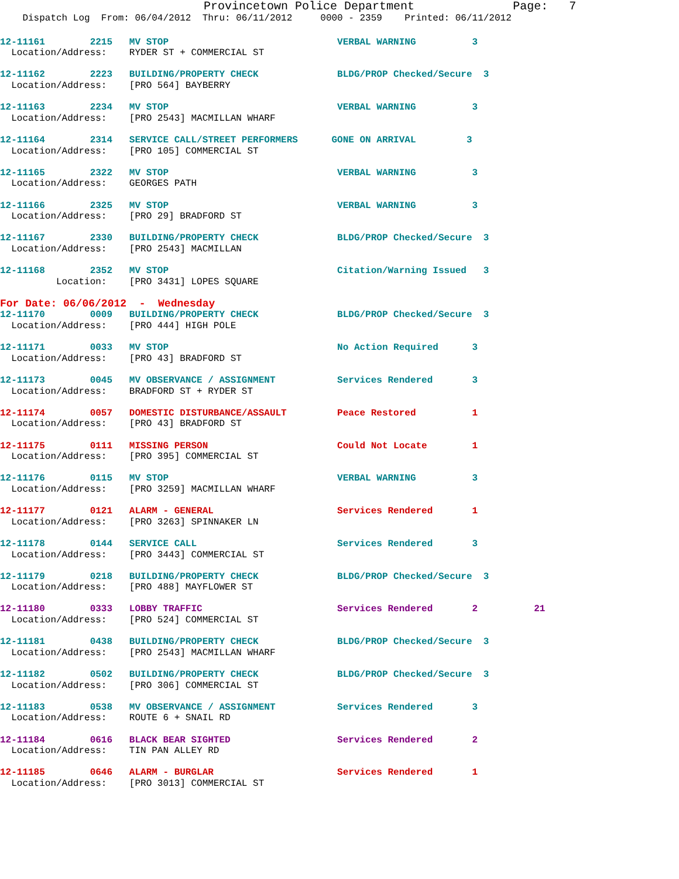Provincetown Police Department              Page:   7
    Dispatch Log  From: 06/04/2012  Thru: 06/11/2012     0000 - 2359    Printed: 06/11/2012
12-11161        2215   MV STOP                              VERBAL WARNING          3
  Location/Address:    RYDER ST + COMMERCIAL ST

12-11162        2223   BUILDING/PROPERTY CHECK              BLDG/PROP Checked/Secure  3
  Location/Address:    [PRO 564] BAYBERRY

12-11163        2234   MV STOP                              VERBAL WARNING          3
  Location/Address:    [PRO 2543] MACMILLAN WHARF

12-11164        2314   SERVICE CALL/STREET PERFORMERS      GONE ON ARRIVAL         3
  Location/Address:    [PRO 105] COMMERCIAL ST

12-11165        2322   MV STOP                              VERBAL WARNING          3
  Location/Address:    GEORGES PATH

12-11166        2325   MV STOP                              VERBAL WARNING          3
  Location/Address:    [PRO 29] BRADFORD ST

12-11167        2330   BUILDING/PROPERTY CHECK              BLDG/PROP Checked/Secure  3
  Location/Address:    [PRO 2543] MACMILLAN

12-11168        2352   MV STOP                              Citation/Warning Issued   3
          Location:    [PRO 3431] LOPES SQUARE
For Date: 06/06/2012  -  Wednesday
12-11170        0009   BUILDING/PROPERTY CHECK              BLDG/PROP Checked/Secure  3
  Location/Address:    [PRO 444] HIGH POLE

12-11171        0033   MV STOP                              No Action Required      3
  Location/Address:    [PRO 43] BRADFORD ST

12-11173        0045   MV OBSERVANCE / ASSIGNMENT           Services Rendered       3
  Location/Address:    BRADFORD ST + RYDER ST

12-11174        0057   DOMESTIC DISTURBANCE/ASSAULT         Peace Restored          1
  Location/Address:    [PRO 43] BRADFORD ST

12-11175        0111   MISSING PERSON                       Could Not Locate        1
  Location/Address:    [PRO 395] COMMERCIAL ST

12-11176        0115   MV STOP                              VERBAL WARNING          3
  Location/Address:    [PRO 3259] MACMILLAN WHARF

12-11177        0121   ALARM - GENERAL                      Services Rendered       1
  Location/Address:    [PRO 3263] SPINNAKER LN

12-11178        0144   SERVICE CALL                         Services Rendered       3
  Location/Address:    [PRO 3443] COMMERCIAL ST

12-11179        0218   BUILDING/PROPERTY CHECK              BLDG/PROP Checked/Secure  3
  Location/Address:    [PRO 488] MAYFLOWER ST

12-11180        0333   LOBBY TRAFFIC                        Services Rendered       2          21
  Location/Address:    [PRO 524] COMMERCIAL ST

12-11181        0438   BUILDING/PROPERTY CHECK              BLDG/PROP Checked/Secure  3
  Location/Address:    [PRO 2543] MACMILLAN WHARF

12-11182        0502   BUILDING/PROPERTY CHECK              BLDG/PROP Checked/Secure  3
  Location/Address:    [PRO 306] COMMERCIAL ST

12-11183        0538   MV OBSERVANCE / ASSIGNMENT           Services Rendered       3
  Location/Address:    ROUTE 6 + SNAIL RD

12-11184        0616   BLACK BEAR SIGHTED                   Services Rendered       2
  Location/Address:    TIN PAN ALLEY RD

12-11185        0646   ALARM - BURGLAR                      Services Rendered       1
  Location/Address:    [PRO 3013] COMMERCIAL ST